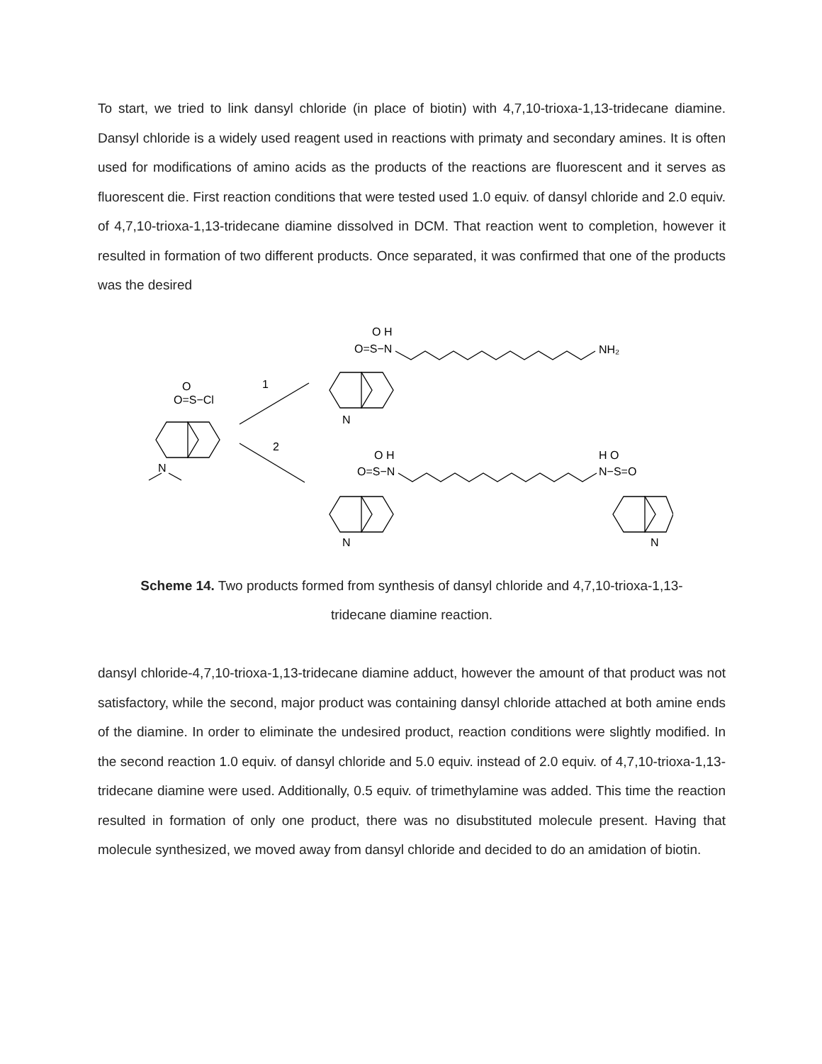To start, we tried to link dansyl chloride (in place of biotin) with 4,7,10-trioxa-1,13-tridecane diamine. Dansyl chloride is a widely used reagent used in reactions with primaty and secondary amines. It is often used for modifications of amino acids as the products of the reactions are fluorescent and it serves as fluorescent die. First reaction conditions that were tested used 1.0 equiv. of dansyl chloride and 2.0 equiv. of 4,7,10-trioxa-1,13-tridecane diamine dissolved in DCM. That reaction went to completion, however it resulted in formation of two different products. Once separated, it was confirmed that one of the products was the desired
O=S−Cl
O
N
1
2
O=S−N
O H
NH₂
N
O=S−N
O H
N−S=O
H O
N
N
Scheme 14. Two products formed from synthesis of dansyl chloride and 4,7,10-trioxa-1,13-
tridecane diamine reaction.
dansyl chloride-4,7,10-trioxa-1,13-tridecane diamine adduct, however the amount of that product was not satisfactory, while the second, major product was containing dansyl chloride attached at both amine ends of the diamine. In order to eliminate the undesired product, reaction conditions were slightly modified. In the second reaction 1.0 equiv. of dansyl chloride and 5.0 equiv. instead of 2.0 equiv. of 4,7,10-trioxa-1,13-tridecane diamine were used. Additionally, 0.5 equiv. of trimethylamine was added. This time the reaction resulted in formation of only one product, there was no disubstituted molecule present. Having that molecule synthesized, we moved away from dansyl chloride and decided to do an amidation of biotin.